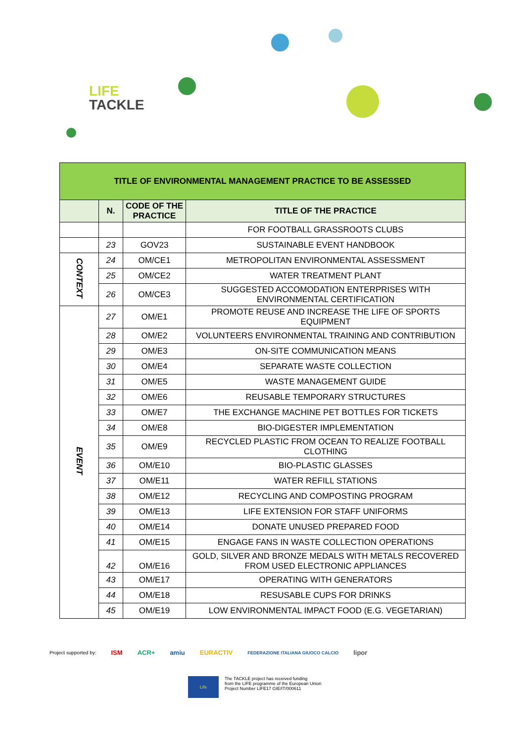LIFE
TACKLE
| TITLE OF ENVIRONMENTAL MANAGEMENT PRACTICE TO BE ASSESSED | | | |
| | N. | CODE OF THE PRACTICE | TITLE OF THE PRACTICE |
| | | | FOR FOOTBALL GRASSROOTS CLUBS |
| | 23 | GOV23 | SUSTAINABLE EVENT HANDBOOK |
| CONTEXT | 24 | OM/CE1 | METROPOLITAN ENVIRONMENTAL ASSESSMENT |
| | 25 | OM/CE2 | WATER TREATMENT PLANT |
| | 26 | OM/CE3 | SUGGESTED ACCOMODATION ENTERPRISES WITH ENVIRONMENTAL CERTIFICATION |
| EVENT | 27 | OM/E1 | PROMOTE REUSE AND INCREASE THE LIFE OF SPORTS EQUIPMENT |
| | 28 | OM/E2 | VOLUNTEERS ENVIRONMENTAL TRAINING AND CONTRIBUTION |
| | 29 | OM/E3 | ON-SITE COMMUNICATION MEANS |
| | 30 | OM/E4 | SEPARATE WASTE COLLECTION |
| | 31 | OM/E5 | WASTE MANAGEMENT GUIDE |
| | 32 | OM/E6 | REUSABLE TEMPORARY STRUCTURES |
| | 33 | OM/E7 | THE EXCHANGE MACHINE PET BOTTLES FOR TICKETS |
| | 34 | OM/E8 | BIO-DIGESTER IMPLEMENTATION |
| | 35 | OM/E9 | RECYCLED PLASTIC FROM OCEAN TO REALIZE FOOTBALL CLOTHING |
| | 36 | OM/E10 | BIO-PLASTIC GLASSES |
| | 37 | OM/E11 | WATER REFILL STATIONS |
| | 38 | OM/E12 | RECYCLING AND COMPOSTING PROGRAM |
| | 39 | OM/E13 | LIFE EXTENSION FOR STAFF UNIFORMS |
| | 40 | OM/E14 | DONATE UNUSED PREPARED FOOD |
| | 41 | OM/E15 | ENGAGE FANS IN WASTE COLLECTION OPERATIONS |
| | 42 | OM/E16 | GOLD, SILVER AND BRONZE MEDALS WITH METALS RECOVERED FROM USED ELECTRONIC APPLIANCES |
| | 43 | OM/E17 | OPERATING WITH GENERATORS |
| | 44 | OM/E18 | RESUSABLE CUPS FOR DRINKS |
| | 45 | OM/E19 | LOW ENVIRONMENTAL IMPACT FOOD (E.G. VEGETARIAN) |
Project supported by: ISM ACR+ amiu EURACTIV FEDERAZIONE ITALIANA GIUOCO CALCIO lipor
Life
The TACKLE project has received funding
from the LIFE programme of the European Union
Project Number LIFE17 GIE/IT/000611